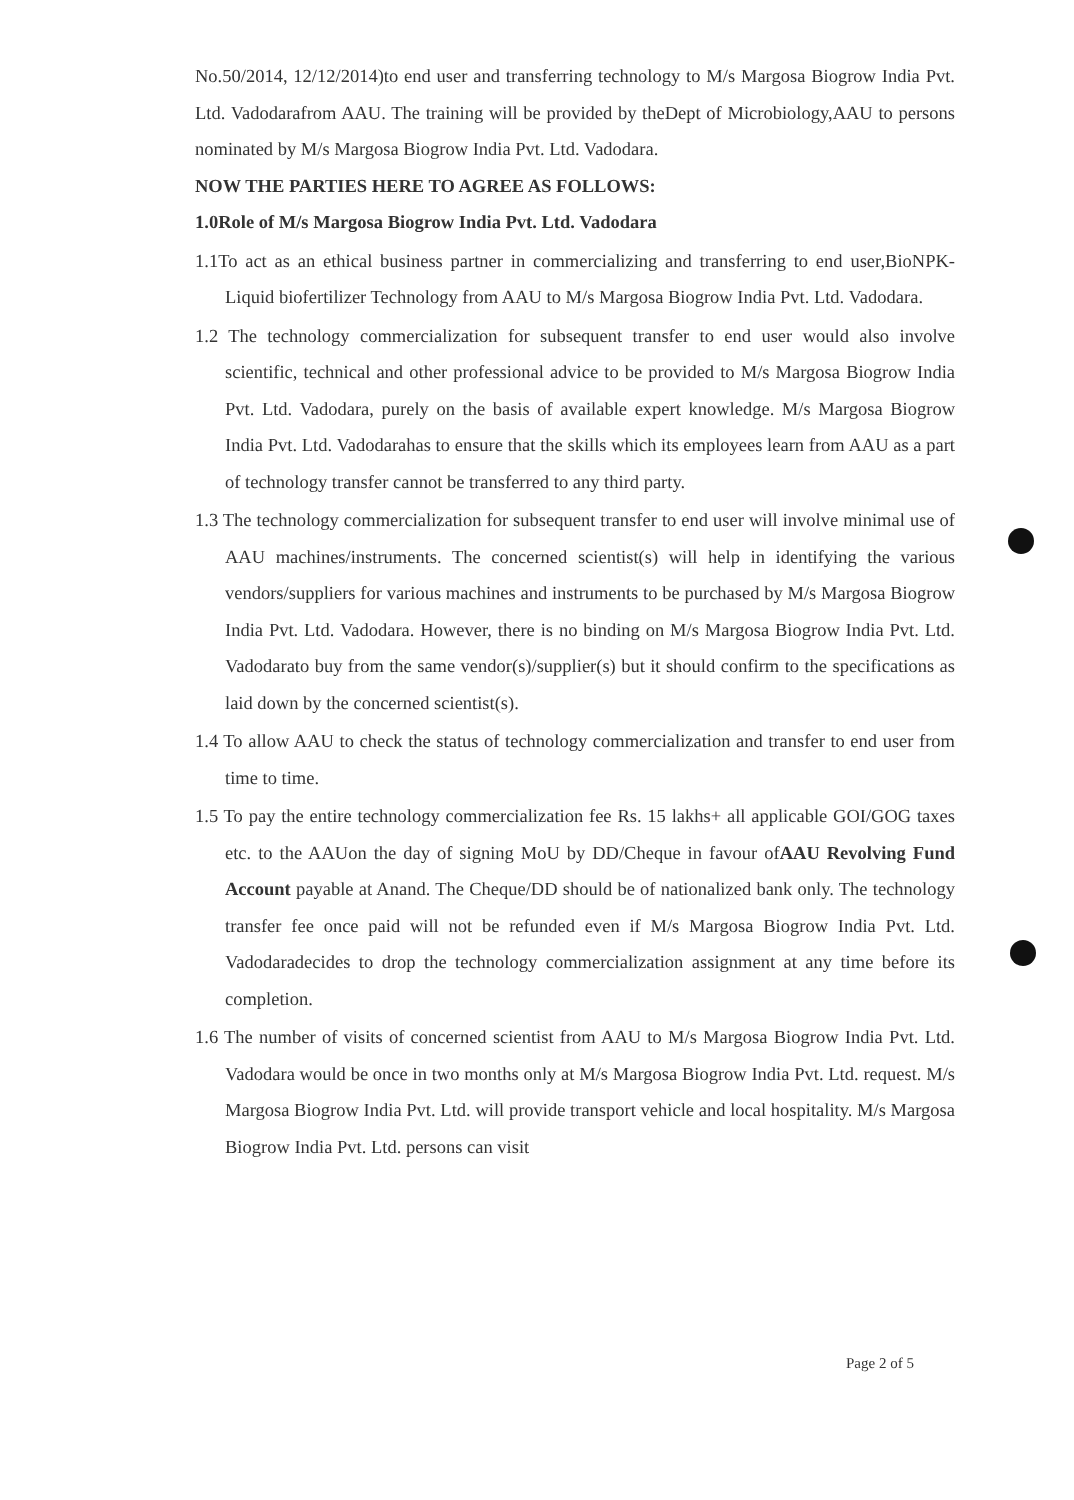No.50/2014, 12/12/2014)to end user and transferring technology to M/s Margosa Biogrow India Pvt. Ltd. Vadodarafrom AAU. The training will be provided by theDept of Microbiology,AAU to persons nominated by M/s Margosa Biogrow India Pvt. Ltd. Vadodara.
NOW THE PARTIES HERE TO AGREE AS FOLLOWS:
1.0Role of M/s Margosa Biogrow India Pvt. Ltd. Vadodara
1.1To act as an ethical business partner in commercializing and transferring to end user,BioNPK-Liquid biofertilizer Technology from AAU to M/s Margosa Biogrow India Pvt. Ltd. Vadodara.
1.2 The technology commercialization for subsequent transfer to end user would also involve scientific, technical and other professional advice to be provided to M/s Margosa Biogrow India Pvt. Ltd. Vadodara, purely on the basis of available expert knowledge. M/s Margosa Biogrow India Pvt. Ltd. Vadodarahas to ensure that the skills which its employees learn from AAU as a part of technology transfer cannot be transferred to any third party.
1.3 The technology commercialization for subsequent transfer to end user will involve minimal use of AAU machines/instruments. The concerned scientist(s) will help in identifying the various vendors/suppliers for various machines and instruments to be purchased by M/s Margosa Biogrow India Pvt. Ltd. Vadodara. However, there is no binding on M/s Margosa Biogrow India Pvt. Ltd. Vadodarato buy from the same vendor(s)/supplier(s) but it should confirm to the specifications as laid down by the concerned scientist(s).
1.4 To allow AAU to check the status of technology commercialization and transfer to end user from time to time.
1.5 To pay the entire technology commercialization fee Rs. 15 lakhs+ all applicable GOI/GOG taxes etc. to the AAUon the day of signing MoU by DD/Cheque in favour ofAAU Revolving Fund Account payable at Anand. The Cheque/DD should be of nationalized bank only. The technology transfer fee once paid will not be refunded even if M/s Margosa Biogrow India Pvt. Ltd. Vadodaradecides to drop the technology commercialization assignment at any time before its completion.
1.6 The number of visits of concerned scientist from AAU to M/s Margosa Biogrow India Pvt. Ltd. Vadodara would be once in two months only at M/s Margosa Biogrow India Pvt. Ltd. request. M/s Margosa Biogrow India Pvt. Ltd. will provide transport vehicle and local hospitality. M/s Margosa Biogrow India Pvt. Ltd. persons can visit
Page 2 of 5